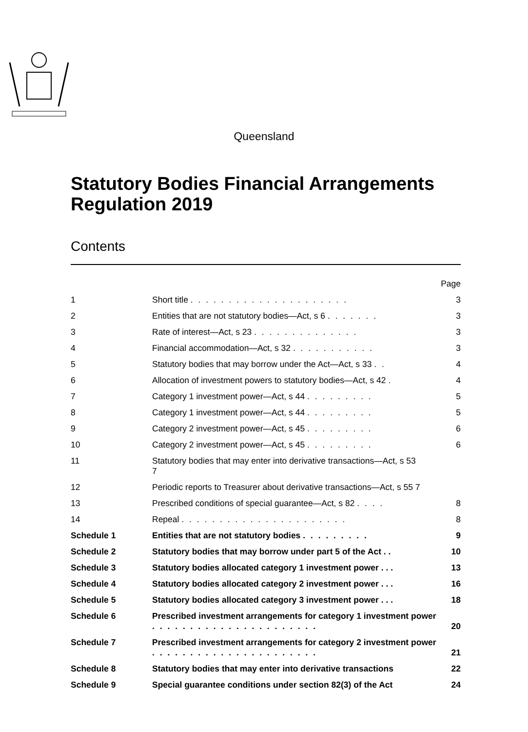Queensland
Statutory Bodies Financial Arrangements Regulation 2019
Contents
| | | Page |
| 1 | Short title . . . . . . . . . . . . . . . . . . . . . | 3 |
| 2 | Entities that are not statutory bodies—Act, s 6 . . . . . . . | 3 |
| 3 | Rate of interest—Act, s 23 . . . . . . . . . . . . . . | 3 |
| 4 | Financial accommodation—Act, s 32 . . . . . . . . . . . | 3 |
| 5 | Statutory bodies that may borrow under the Act—Act, s 33 . . | 4 |
| 6 | Allocation of investment powers to statutory bodies—Act, s 42 . | 4 |
| 7 | Category 1 investment power—Act, s 44 . . . . . . . . . | 5 |
| 8 | Category 1 investment power—Act, s 44 . . . . . . . . . | 5 |
| 9 | Category 2 investment power—Act, s 45 . . . . . . . . . | 6 |
| 10 | Category 2 investment power—Act, s 45 . . . . . . . . . | 6 |
| 11 | Statutory bodies that may enter into derivative transactions—Act, s 53 7 | |
| 12 | Periodic reports to Treasurer about derivative transactions—Act, s 55 7 | |
| 13 | Prescribed conditions of special guarantee—Act, s 82 . . . . | 8 |
| 14 | Repeal . . . . . . . . . . . . . . . . . . . . . . | 8 |
| Schedule 1 | Entities that are not statutory bodies . . . . . . . . . | 9 |
| Schedule 2 | Statutory bodies that may borrow under part 5 of the Act . . | 10 |
| Schedule 3 | Statutory bodies allocated category 1 investment power . . . | 13 |
| Schedule 4 | Statutory bodies allocated category 2 investment power . . . | 16 |
| Schedule 5 | Statutory bodies allocated category 3 investment power . . . | 18 |
| Schedule 6 | Prescribed investment arrangements for category 1 investment power . . . . . . . . . . . . . . . . . . . . . . | 20 |
| Schedule 7 | Prescribed investment arrangements for category 2 investment power . . . . . . . . . . . . . . . . . . . . . . | 21 |
| Schedule 8 | Statutory bodies that may enter into derivative transactions | 22 |
| Schedule 9 | Special guarantee conditions under section 82(3) of the Act | 24 |